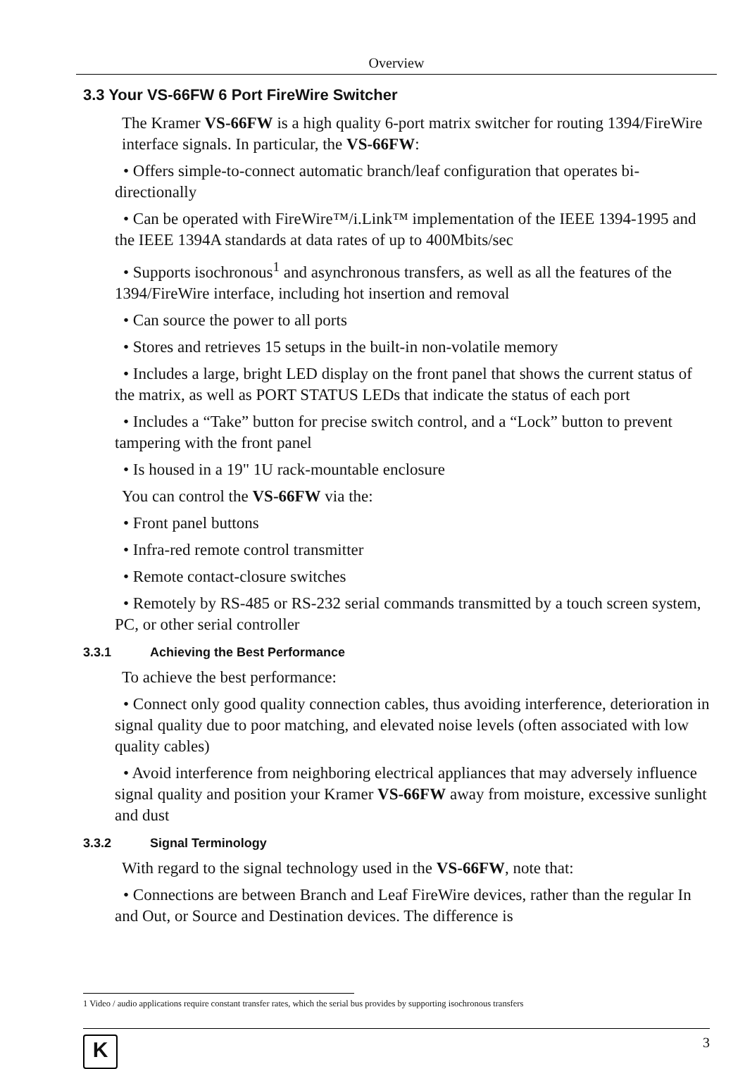Overview
3.3 Your VS-66FW 6 Port FireWire Switcher
The Kramer VS-66FW is a high quality 6-port matrix switcher for routing 1394/FireWire interface signals. In particular, the VS-66FW:
• Offers simple-to-connect automatic branch/leaf configuration that operates bi-directionally
• Can be operated with FireWire™/i.Link™ implementation of the IEEE 1394-1995 and the IEEE 1394A standards at data rates of up to 400Mbits/sec
• Supports isochronous<sup>1</sup> and asynchronous transfers, as well as all the features of the 1394/FireWire interface, including hot insertion and removal
• Can source the power to all ports
• Stores and retrieves 15 setups in the built-in non-volatile memory
• Includes a large, bright LED display on the front panel that shows the current status of the matrix, as well as PORT STATUS LEDs that indicate the status of each port
• Includes a “Take” button for precise switch control, and a “Lock” button to prevent tampering with the front panel
• Is housed in a 19" 1U rack-mountable enclosure
You can control the VS-66FW via the:
• Front panel buttons
• Infra-red remote control transmitter
• Remote contact-closure switches
• Remotely by RS-485 or RS-232 serial commands transmitted by a touch screen system, PC, or other serial controller
3.3.1 Achieving the Best Performance
To achieve the best performance:
• Connect only good quality connection cables, thus avoiding interference, deterioration in signal quality due to poor matching, and elevated noise levels (often associated with low quality cables)
• Avoid interference from neighboring electrical appliances that may adversely influence signal quality and position your Kramer VS-66FW away from moisture, excessive sunlight and dust
3.3.2 Signal Terminology
With regard to the signal technology used in the VS-66FW, note that:
• Connections are between Branch and Leaf FireWire devices, rather than the regular In and Out, or Source and Destination devices. The difference is
1 Video / audio applications require constant transfer rates, which the serial bus provides by supporting isochronous transfers
K
3